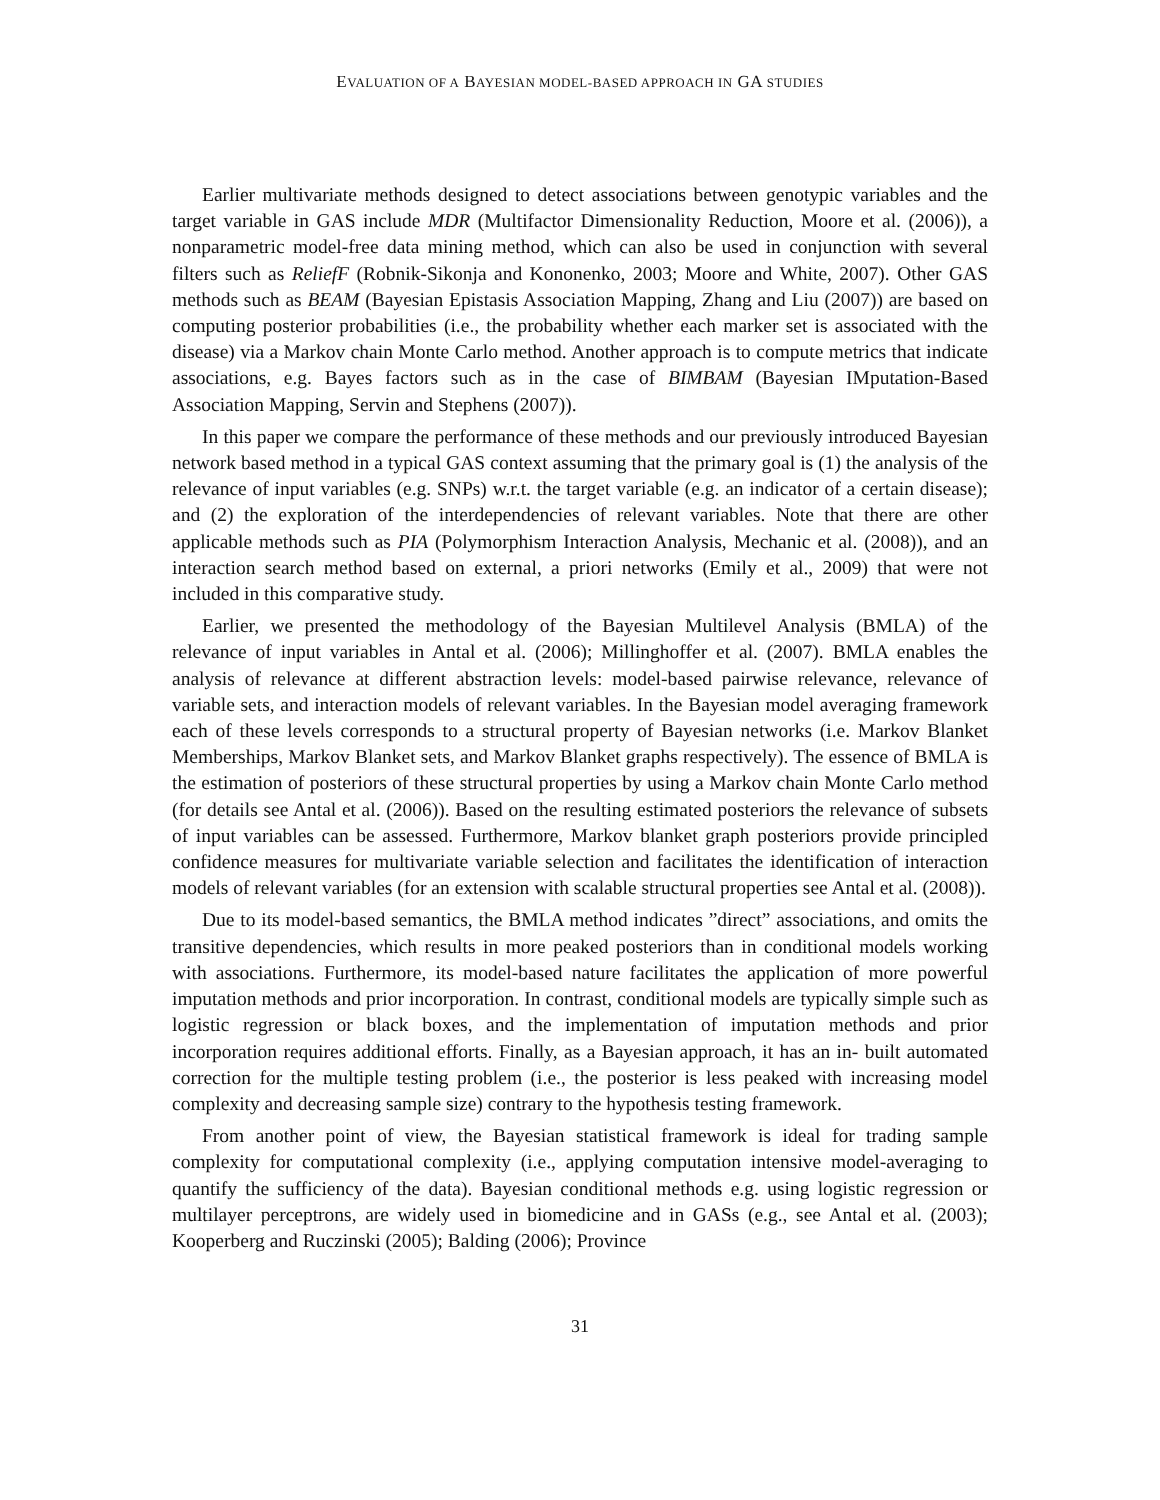EVALUATION OF A BAYESIAN MODEL-BASED APPROACH IN GA STUDIES
Earlier multivariate methods designed to detect associations between genotypic variables and the target variable in GAS include MDR (Multifactor Dimensionality Reduction, Moore et al. (2006)), a nonparametric model-free data mining method, which can also be used in conjunction with several filters such as ReliefF (Robnik-Sikonja and Kononenko, 2003; Moore and White, 2007). Other GAS methods such as BEAM (Bayesian Epistasis Association Mapping, Zhang and Liu (2007)) are based on computing posterior probabilities (i.e., the probability whether each marker set is associated with the disease) via a Markov chain Monte Carlo method. Another approach is to compute metrics that indicate associations, e.g. Bayes factors such as in the case of BIMBAM (Bayesian IMputation-Based Association Mapping, Servin and Stephens (2007)).
In this paper we compare the performance of these methods and our previously introduced Bayesian network based method in a typical GAS context assuming that the primary goal is (1) the analysis of the relevance of input variables (e.g. SNPs) w.r.t. the target variable (e.g. an indicator of a certain disease); and (2) the exploration of the interdependencies of relevant variables. Note that there are other applicable methods such as PIA (Polymorphism Interaction Analysis, Mechanic et al. (2008)), and an interaction search method based on external, a priori networks (Emily et al., 2009) that were not included in this comparative study.
Earlier, we presented the methodology of the Bayesian Multilevel Analysis (BMLA) of the relevance of input variables in Antal et al. (2006); Millinghoffer et al. (2007). BMLA enables the analysis of relevance at different abstraction levels: model-based pairwise relevance, relevance of variable sets, and interaction models of relevant variables. In the Bayesian model averaging framework each of these levels corresponds to a structural property of Bayesian networks (i.e. Markov Blanket Memberships, Markov Blanket sets, and Markov Blanket graphs respectively). The essence of BMLA is the estimation of posteriors of these structural properties by using a Markov chain Monte Carlo method (for details see Antal et al. (2006)). Based on the resulting estimated posteriors the relevance of subsets of input variables can be assessed. Furthermore, Markov blanket graph posteriors provide principled confidence measures for multivariate variable selection and facilitates the identification of interaction models of relevant variables (for an extension with scalable structural properties see Antal et al. (2008)).
Due to its model-based semantics, the BMLA method indicates ”direct” associations, and omits the transitive dependencies, which results in more peaked posteriors than in conditional models working with associations. Furthermore, its model-based nature facilitates the application of more powerful imputation methods and prior incorporation. In contrast, conditional models are typically simple such as logistic regression or black boxes, and the implementation of imputation methods and prior incorporation requires additional efforts. Finally, as a Bayesian approach, it has an in- built automated correction for the multiple testing problem (i.e., the posterior is less peaked with increasing model complexity and decreasing sample size) contrary to the hypothesis testing framework.
From another point of view, the Bayesian statistical framework is ideal for trading sample complexity for computational complexity (i.e., applying computation intensive model-averaging to quantify the sufficiency of the data). Bayesian conditional methods e.g. using logistic regression or multilayer perceptrons, are widely used in biomedicine and in GASs (e.g., see Antal et al. (2003); Kooperberg and Ruczinski (2005); Balding (2006); Province
31